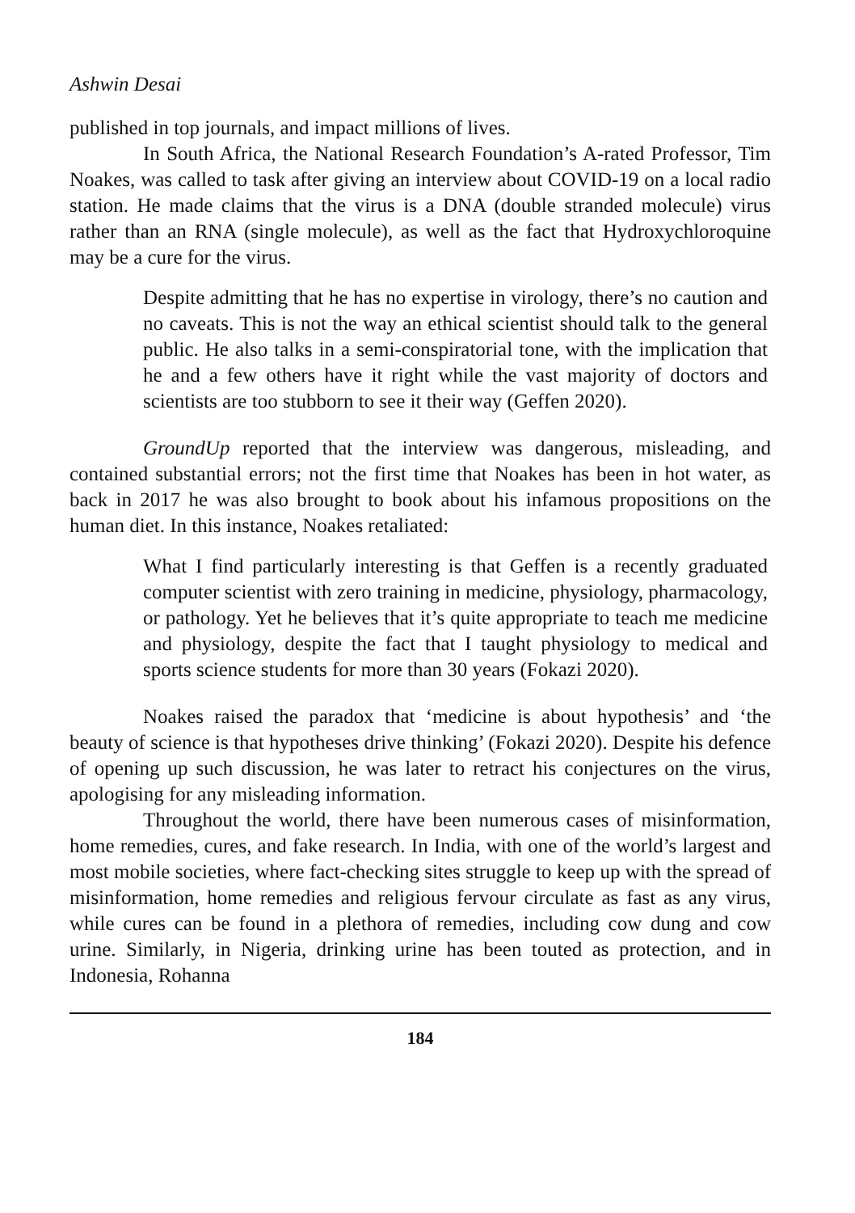Ashwin Desai
published in top journals, and impact millions of lives.
In South Africa, the National Research Foundation’s A-rated Professor, Tim Noakes, was called to task after giving an interview about COVID-19 on a local radio station. He made claims that the virus is a DNA (double stranded molecule) virus rather than an RNA (single molecule), as well as the fact that Hydroxychloroquine may be a cure for the virus.
Despite admitting that he has no expertise in virology, there’s no caution and no caveats. This is not the way an ethical scientist should talk to the general public. He also talks in a semi-conspiratorial tone, with the implication that he and a few others have it right while the vast majority of doctors and scientists are too stubborn to see it their way (Geffen 2020).
GroundUp reported that the interview was dangerous, misleading, and contained substantial errors; not the first time that Noakes has been in hot water, as back in 2017 he was also brought to book about his infamous propositions on the human diet. In this instance, Noakes retaliated:
What I find particularly interesting is that Geffen is a recently graduated computer scientist with zero training in medicine, physiology, pharmacology, or pathology. Yet he believes that it’s quite appropriate to teach me medicine and physiology, despite the fact that I taught physiology to medical and sports science students for more than 30 years (Fokazi 2020).
Noakes raised the paradox that ‘medicine is about hypothesis’ and ‘the beauty of science is that hypotheses drive thinking’ (Fokazi 2020). Despite his defence of opening up such discussion, he was later to retract his conjectures on the virus, apologising for any misleading information.
Throughout the world, there have been numerous cases of misinformation, home remedies, cures, and fake research. In India, with one of the world’s largest and most mobile societies, where fact-checking sites struggle to keep up with the spread of misinformation, home remedies and religious fervour circulate as fast as any virus, while cures can be found in a plethora of remedies, including cow dung and cow urine. Similarly, in Nigeria, drinking urine has been touted as protection, and in Indonesia, Rohanna
184